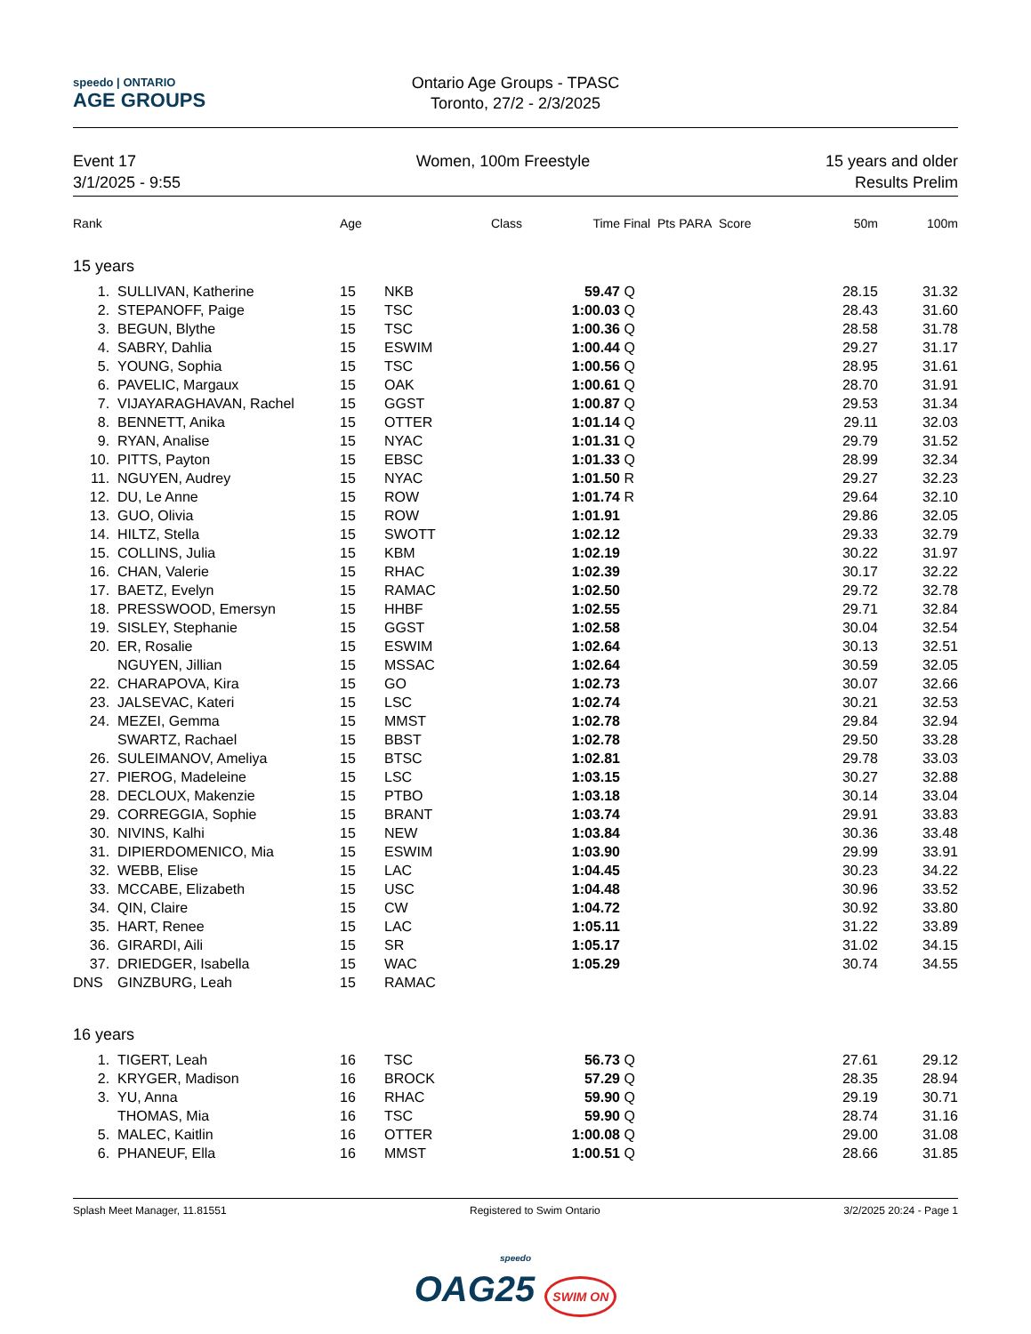speedo | ONTARIO
AGE GROUPS
Ontario Age Groups - TPASC
Toronto, 27/2 - 2/3/2025
Event 17
3/1/2025 - 9:55
Women, 100m Freestyle 15 years and older
Results Prelim
| Rank | | Age | | Class | Time | Final Pts PARA Score | 50m | 100m |
| --- | --- | --- | --- | --- | --- | --- | --- | --- |
| 15 years | | | | | | | | |
| 1. | SULLIVAN, Katherine | 15 | NKB | | 59.47 | Q | 28.15 | 31.32 |
| 2. | STEPANOFF, Paige | 15 | TSC | | 1:00.03 | Q | 28.43 | 31.60 |
| 3. | BEGUN, Blythe | 15 | TSC | | 1:00.36 | Q | 28.58 | 31.78 |
| 4. | SABRY, Dahlia | 15 | ESWIM | | 1:00.44 | Q | 29.27 | 31.17 |
| 5. | YOUNG, Sophia | 15 | TSC | | 1:00.56 | Q | 28.95 | 31.61 |
| 6. | PAVELIC, Margaux | 15 | OAK | | 1:00.61 | Q | 28.70 | 31.91 |
| 7. | VIJAYARAGHAVAN, Rachel | 15 | GGST | | 1:00.87 | Q | 29.53 | 31.34 |
| 8. | BENNETT, Anika | 15 | OTTER | | 1:01.14 | Q | 29.11 | 32.03 |
| 9. | RYAN, Analise | 15 | NYAC | | 1:01.31 | Q | 29.79 | 31.52 |
| 10. | PITTS, Payton | 15 | EBSC | | 1:01.33 | Q | 28.99 | 32.34 |
| 11. | NGUYEN, Audrey | 15 | NYAC | | 1:01.50 | R | 29.27 | 32.23 |
| 12. | DU, Le Anne | 15 | ROW | | 1:01.74 | R | 29.64 | 32.10 |
| 13. | GUO, Olivia | 15 | ROW | | 1:01.91 | | 29.86 | 32.05 |
| 14. | HILTZ, Stella | 15 | SWOTT | | 1:02.12 | | 29.33 | 32.79 |
| 15. | COLLINS, Julia | 15 | KBM | | 1:02.19 | | 30.22 | 31.97 |
| 16. | CHAN, Valerie | 15 | RHAC | | 1:02.39 | | 30.17 | 32.22 |
| 17. | BAETZ, Evelyn | 15 | RAMAC | | 1:02.50 | | 29.72 | 32.78 |
| 18. | PRESSWOOD, Emersyn | 15 | HHBF | | 1:02.55 | | 29.71 | 32.84 |
| 19. | SISLEY, Stephanie | 15 | GGST | | 1:02.58 | | 30.04 | 32.54 |
| 20. | ER, Rosalie | 15 | ESWIM | | 1:02.64 | | 30.13 | 32.51 |
| | NGUYEN, Jillian | 15 | MSSAC | | 1:02.64 | | 30.59 | 32.05 |
| 22. | CHARAPOVA, Kira | 15 | GO | | 1:02.73 | | 30.07 | 32.66 |
| 23. | JALSEVAC, Kateri | 15 | LSC | | 1:02.74 | | 30.21 | 32.53 |
| 24. | MEZEI, Gemma | 15 | MMST | | 1:02.78 | | 29.84 | 32.94 |
| | SWARTZ, Rachael | 15 | BBST | | 1:02.78 | | 29.50 | 33.28 |
| 26. | SULEIMANOV, Ameliya | 15 | BTSC | | 1:02.81 | | 29.78 | 33.03 |
| 27. | PIEROG, Madeleine | 15 | LSC | | 1:03.15 | | 30.27 | 32.88 |
| 28. | DECLOUX, Makenzie | 15 | PTBO | | 1:03.18 | | 30.14 | 33.04 |
| 29. | CORREGGIA, Sophie | 15 | BRANT | | 1:03.74 | | 29.91 | 33.83 |
| 30. | NIVINS, Kalhi | 15 | NEW | | 1:03.84 | | 30.36 | 33.48 |
| 31. | DIPIERDOMENICO, Mia | 15 | ESWIM | | 1:03.90 | | 29.99 | 33.91 |
| 32. | WEBB, Elise | 15 | LAC | | 1:04.45 | | 30.23 | 34.22 |
| 33. | MCCABE, Elizabeth | 15 | USC | | 1:04.48 | | 30.96 | 33.52 |
| 34. | QIN, Claire | 15 | CW | | 1:04.72 | | 30.92 | 33.80 |
| 35. | HART, Renee | 15 | LAC | | 1:05.11 | | 31.22 | 33.89 |
| 36. | GIRARDI, Aili | 15 | SR | | 1:05.17 | | 31.02 | 34.15 |
| 37. | DRIEDGER, Isabella | 15 | WAC | | 1:05.29 | | 30.74 | 34.55 |
| DNS | GINZBURG, Leah | 15 | RAMAC | | | | | |
| 16 years | | | | | | | | |
| 1. | TIGERT, Leah | 16 | TSC | | 56.73 | Q | 27.61 | 29.12 |
| 2. | KRYGER, Madison | 16 | BROCK | | 57.29 | Q | 28.35 | 28.94 |
| 3. | YU, Anna | 16 | RHAC | | 59.90 | Q | 29.19 | 30.71 |
| | THOMAS, Mia | 16 | TSC | | 59.90 | Q | 28.74 | 31.16 |
| 5. | MALEC, Kaitlin | 16 | OTTER | | 1:00.08 | Q | 29.00 | 31.08 |
| 6. | PHANEUF, Ella | 16 | MMST | | 1:00.51 | Q | 28.66 | 31.85 |
Splash Meet Manager, 11.81551 Registered to Swim Ontario 3/2/2025 20:24 - Page 1
speedo
OAG25 SWIM ON